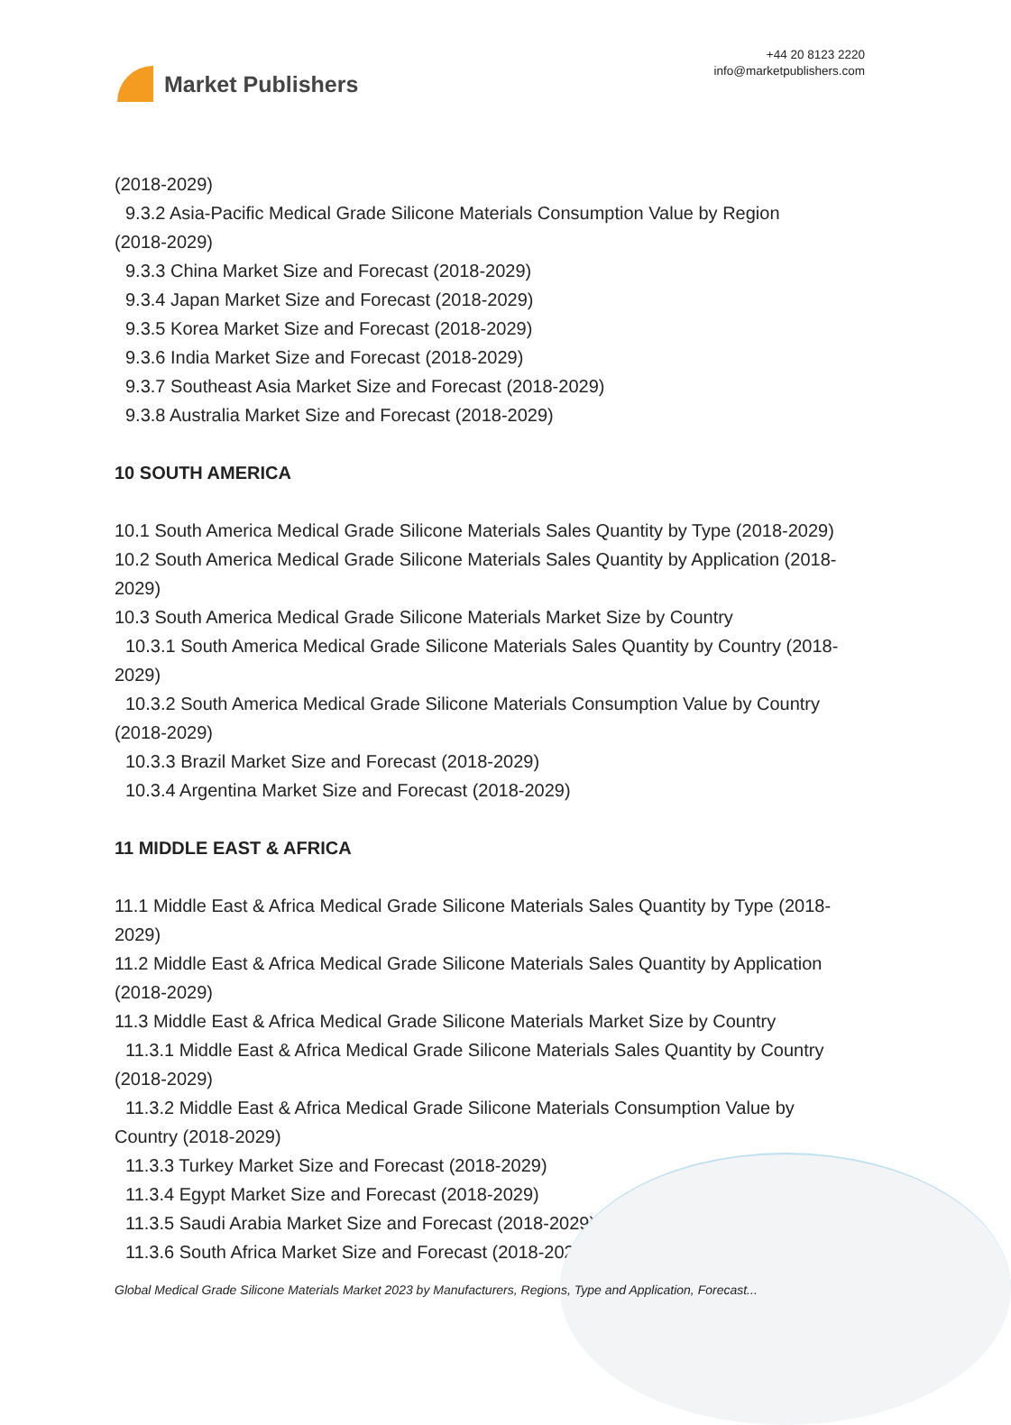Market Publishers
+44 20 8123 2220
info@marketpublishers.com
(2018-2029)
9.3.2 Asia-Pacific Medical Grade Silicone Materials Consumption Value by Region
(2018-2029)
9.3.3 China Market Size and Forecast (2018-2029)
9.3.4 Japan Market Size and Forecast (2018-2029)
9.3.5 Korea Market Size and Forecast (2018-2029)
9.3.6 India Market Size and Forecast (2018-2029)
9.3.7 Southeast Asia Market Size and Forecast (2018-2029)
9.3.8 Australia Market Size and Forecast (2018-2029)
10 SOUTH AMERICA
10.1 South America Medical Grade Silicone Materials Sales Quantity by Type (2018-2029)
10.2 South America Medical Grade Silicone Materials Sales Quantity by Application (2018-2029)
10.3 South America Medical Grade Silicone Materials Market Size by Country
10.3.1 South America Medical Grade Silicone Materials Sales Quantity by Country (2018-2029)
10.3.2 South America Medical Grade Silicone Materials Consumption Value by Country (2018-2029)
10.3.3 Brazil Market Size and Forecast (2018-2029)
10.3.4 Argentina Market Size and Forecast (2018-2029)
11 MIDDLE EAST & AFRICA
11.1 Middle East & Africa Medical Grade Silicone Materials Sales Quantity by Type (2018-2029)
11.2 Middle East & Africa Medical Grade Silicone Materials Sales Quantity by Application (2018-2029)
11.3 Middle East & Africa Medical Grade Silicone Materials Market Size by Country
11.3.1 Middle East & Africa Medical Grade Silicone Materials Sales Quantity by Country (2018-2029)
11.3.2 Middle East & Africa Medical Grade Silicone Materials Consumption Value by Country (2018-2029)
11.3.3 Turkey Market Size and Forecast (2018-2029)
11.3.4 Egypt Market Size and Forecast (2018-2029)
11.3.5 Saudi Arabia Market Size and Forecast (2018-2029)
11.3.6 South Africa Market Size and Forecast (2018-2029)
Global Medical Grade Silicone Materials Market 2023 by Manufacturers, Regions, Type and Application, Forecast...